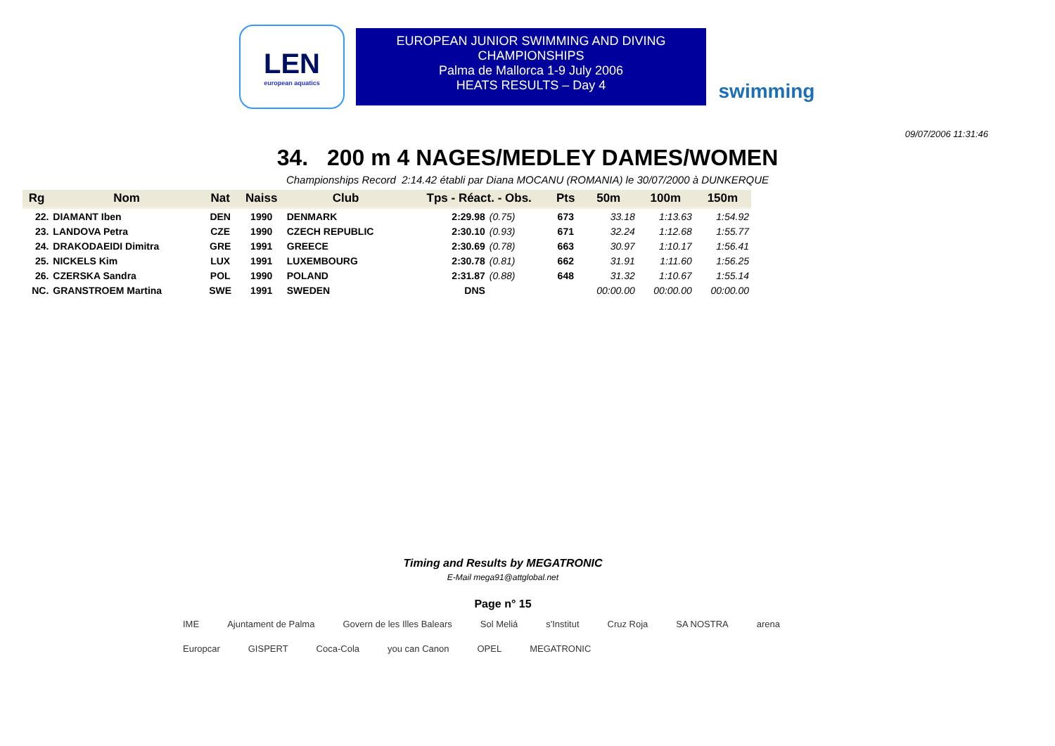LEN
european aquatics
EUROPEAN JUNIOR SWIMMING AND DIVING
CHAMPIONSHIPS
Palma de Mallorca 1-9 July 2006
HEATS RESULTS – Day 4
swimming
09/07/2006 11:31:46
34. 200 m 4 NAGES/MEDLEY DAMES/WOMEN
Championships Record 2:14.42 établi par Diana MOCANU (ROMANIA) le 30/07/2000 à DUNKERQUE
| Rg | Nom | Nat | Naiss | Club | Tps - Réact. - Obs. | | Pts | 50m | 100m | 150m |
| --- | --- | --- | --- | --- | --- | --- | --- | --- | --- | --- |
| 22. | DIAMANT Iben | DEN | 1990 | DENMARK | 2:29.98 | (0.75) | 673 | 33.18 | 1:13.63 | 1:54.92 |
| 23. | LANDOVA Petra | CZE | 1990 | CZECH REPUBLIC | 2:30.10 | (0.93) | 671 | 32.24 | 1:12.68 | 1:55.77 |
| 24. | DRAKODAEIDI Dimitra | GRE | 1991 | GREECE | 2:30.69 | (0.78) | 663 | 30.97 | 1:10.17 | 1:56.41 |
| 25. | NICKELS Kim | LUX | 1991 | LUXEMBOURG | 2:30.78 | (0.81) | 662 | 31.91 | 1:11.60 | 1:56.25 |
| 26. | CZERSKA Sandra | POL | 1990 | POLAND | 2:31.87 | (0.88) | 648 | 31.32 | 1:10.67 | 1:55.14 |
| NC. | GRANSTROEM Martina | SWE | 1991 | SWEDEN | DNS | | | 00:00.00 | 00:00.00 | 00:00.00 |
Timing and Results by MEGATRONIC
E-Mail mega91@attglobal.net
Page n° 15
IME Ajuntament de Palma Govern de les Illes Balears Sol Meliá s'Institut Cruz Roja SA NOSTRA arena Europcar GISPERT Coca-Cola you can Canon OPEL MEGATRONIC